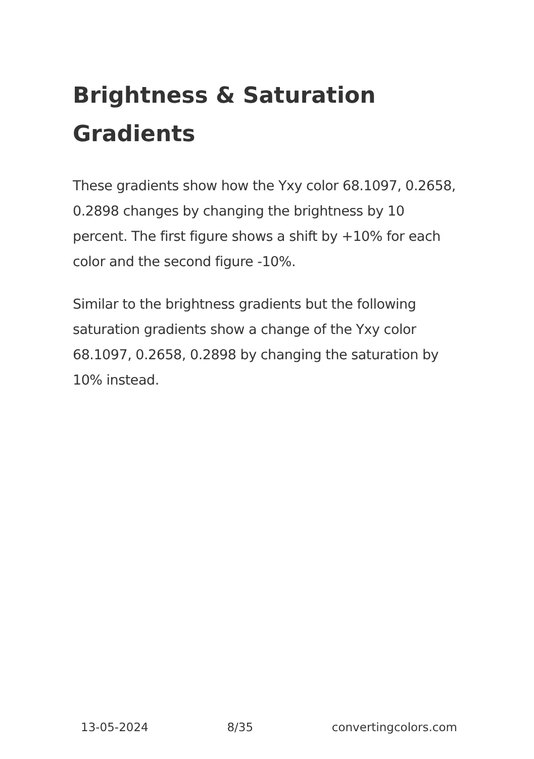Brightness & Saturation Gradients
These gradients show how the Yxy color 68.1097, 0.2658, 0.2898 changes by changing the brightness by 10 percent. The first figure shows a shift by +10% for each color and the second figure -10%.
Similar to the brightness gradients but the following saturation gradients show a change of the Yxy color 68.1097, 0.2658, 0.2898 by changing the saturation by 10% instead.
13-05-2024 8/35 convertingcolors.com